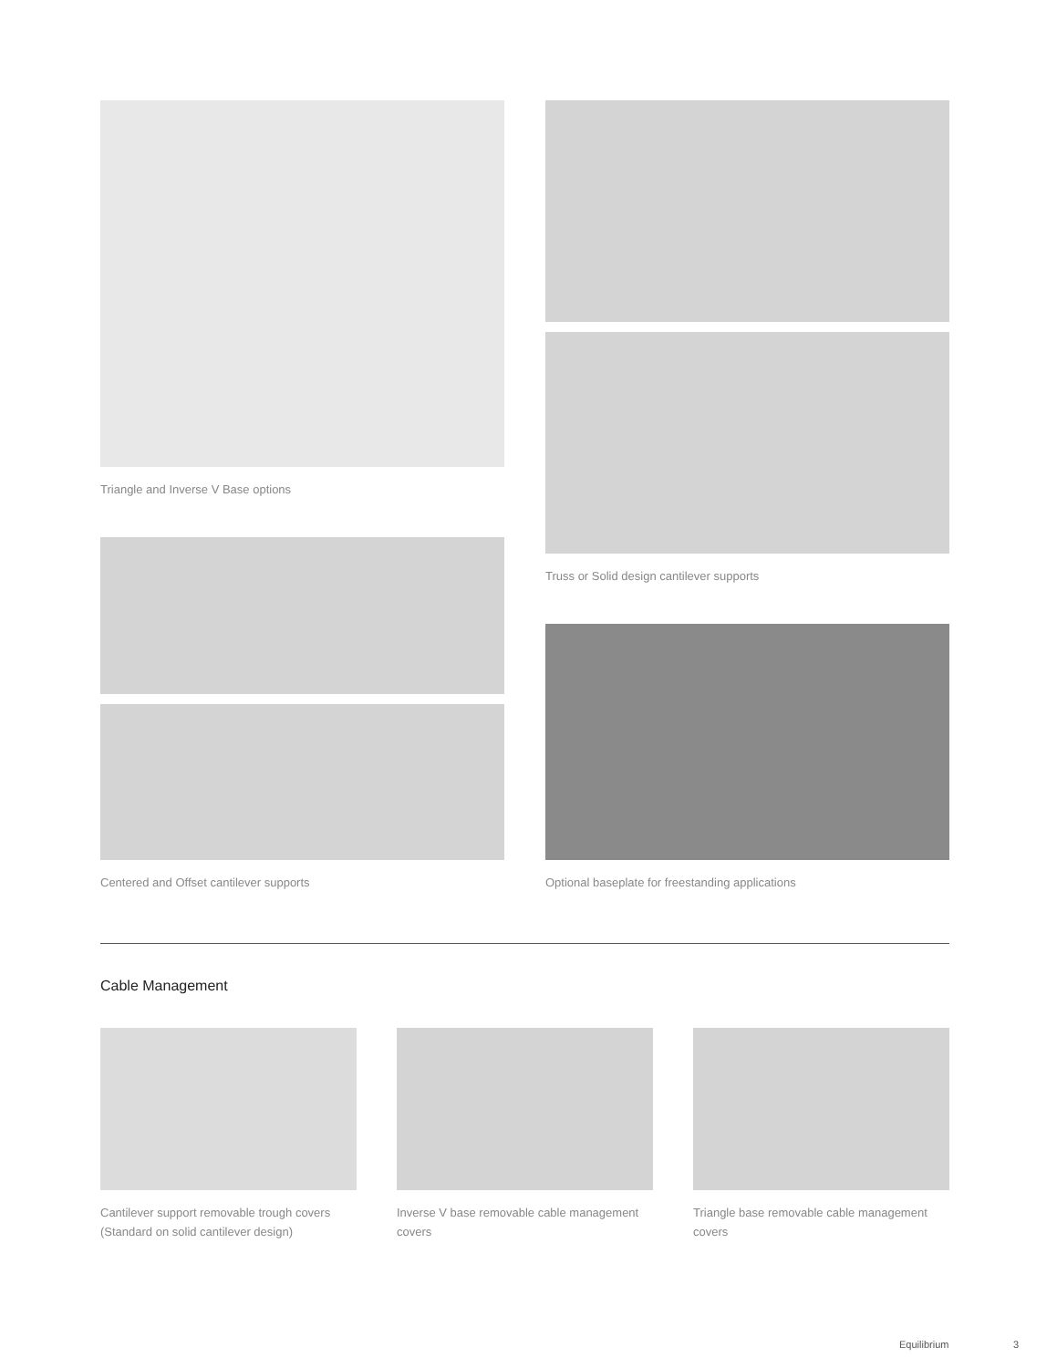Triangle and Inverse V Base options Truss or Solid design cantilever supports
Centered and Offset cantilever supports
Optional baseplate for freestanding applications
Cable Management
Cantilever support removable trough covers (Standard on solid cantilever design)
Inverse V base removable cable management covers
Triangle base removable cable management covers
Equilibrium 3